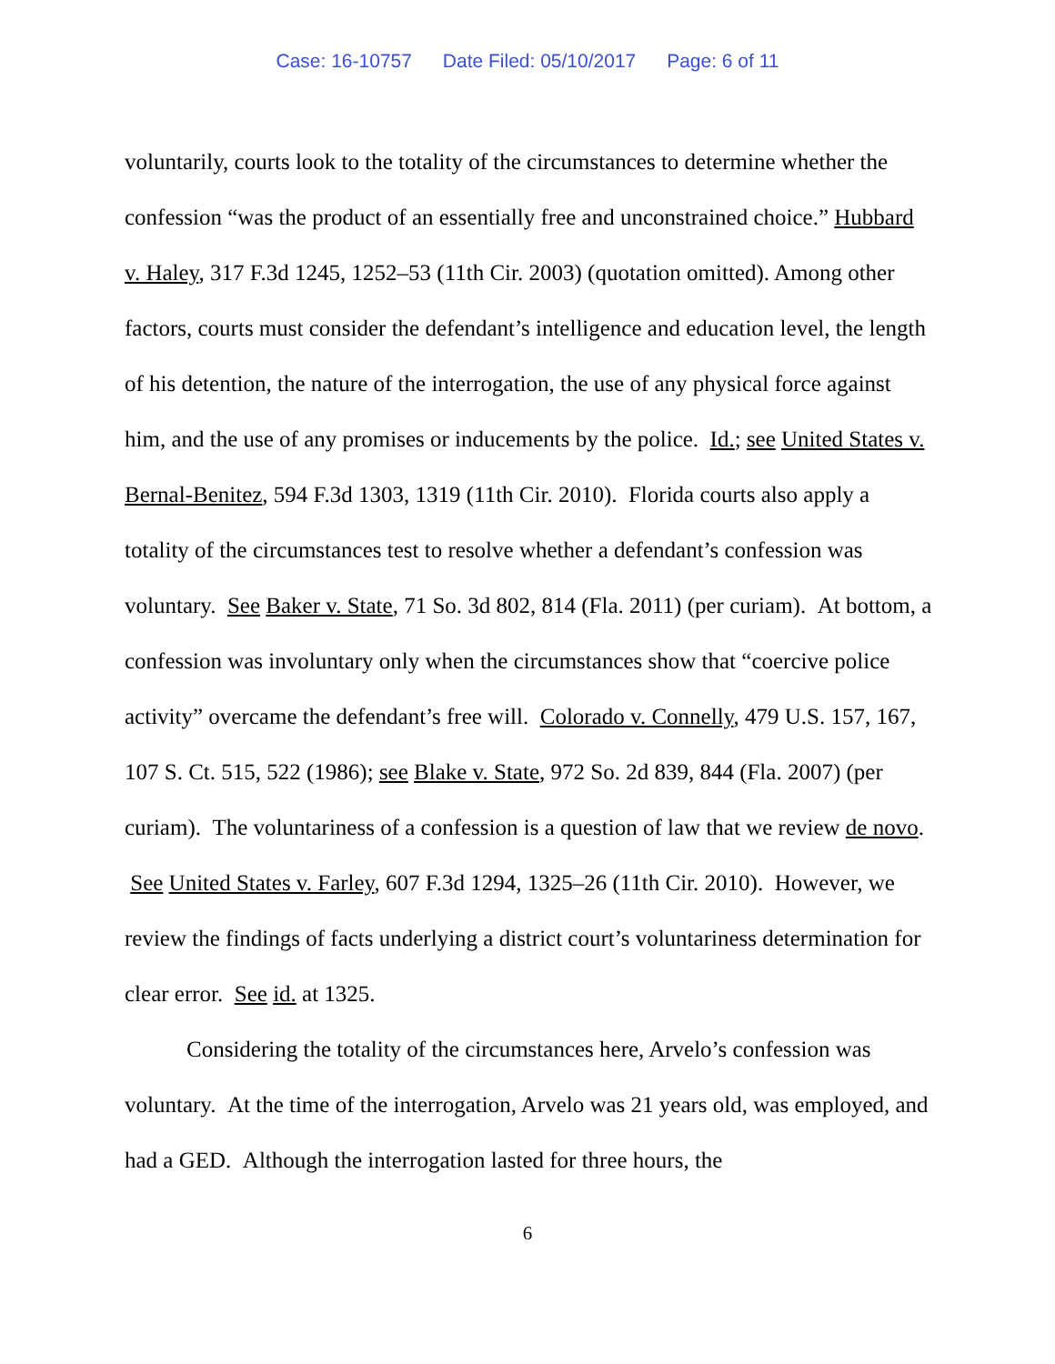Case: 16-10757 Date Filed: 05/10/2017 Page: 6 of 11
voluntarily, courts look to the totality of the circumstances to determine whether the confession “was the product of an essentially free and unconstrained choice.” Hubbard v. Haley, 317 F.3d 1245, 1252–53 (11th Cir. 2003) (quotation omitted). Among other factors, courts must consider the defendant’s intelligence and education level, the length of his detention, the nature of the interrogation, the use of any physical force against him, and the use of any promises or inducements by the police. Id.; see United States v. Bernal-Benitez, 594 F.3d 1303, 1319 (11th Cir. 2010). Florida courts also apply a totality of the circumstances test to resolve whether a defendant’s confession was voluntary. See Baker v. State, 71 So. 3d 802, 814 (Fla. 2011) (per curiam). At bottom, a confession was involuntary only when the circumstances show that “coercive police activity” overcame the defendant’s free will. Colorado v. Connelly, 479 U.S. 157, 167, 107 S. Ct. 515, 522 (1986); see Blake v. State, 972 So. 2d 839, 844 (Fla. 2007) (per curiam). The voluntariness of a confession is a question of law that we review de novo. See United States v. Farley, 607 F.3d 1294, 1325–26 (11th Cir. 2010). However, we review the findings of facts underlying a district court’s voluntariness determination for clear error. See id. at 1325.
Considering the totality of the circumstances here, Arvelo’s confession was voluntary. At the time of the interrogation, Arvelo was 21 years old, was employed, and had a GED. Although the interrogation lasted for three hours, the
6